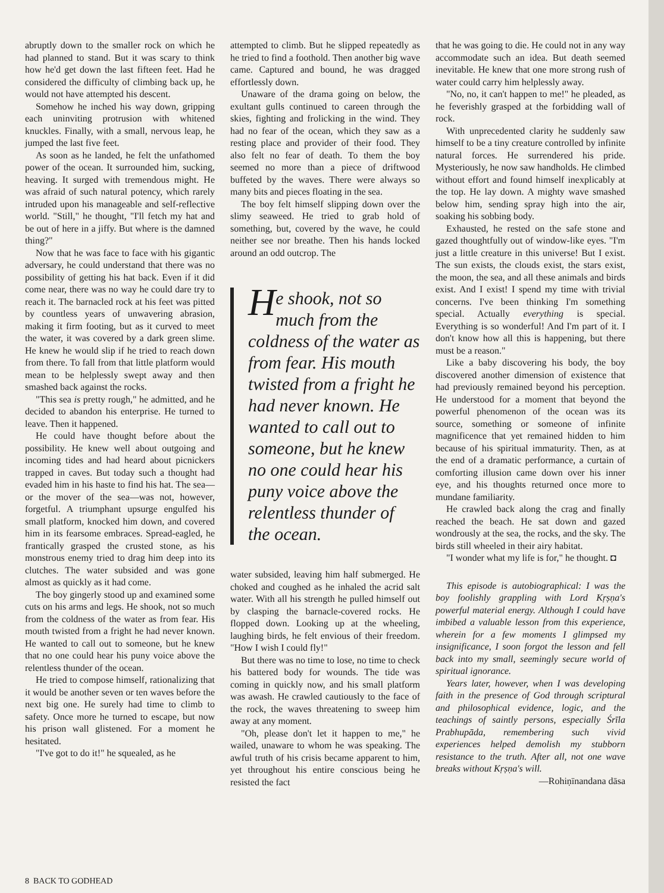abruptly down to the smaller rock on which he had planned to stand. But it was scary to think how he'd get down the last fifteen feet. Had he considered the difficulty of climbing back up, he would not have attempted his descent.
Somehow he inched his way down, gripping each uninviting protrusion with whitened knuckles. Finally, with a small, nervous leap, he jumped the last five feet.
As soon as he landed, he felt the unfathomed power of the ocean. It surrounded him, sucking, heaving. It surged with tremendous might. He was afraid of such natural potency, which rarely intruded upon his manageable and self-reflective world. "Still," he thought, "I'll fetch my hat and be out of here in a jiffy. But where is the damned thing?"
Now that he was face to face with his gigantic adversary, he could understand that there was no possibility of getting his hat back. Even if it did come near, there was no way he could dare try to reach it. The barnacled rock at his feet was pitted by countless years of unwavering abrasion, making it firm footing, but as it curved to meet the water, it was covered by a dark green slime. He knew he would slip if he tried to reach down from there. To fall from that little platform would mean to be helplessly swept away and then smashed back against the rocks.
"This sea is pretty rough," he admitted, and he decided to abandon his enterprise. He turned to leave. Then it happened.
He could have thought before about the possibility. He knew well about outgoing and incoming tides and had heard about picnickers trapped in caves. But today such a thought had evaded him in his haste to find his hat. The sea—or the mover of the sea—was not, however, forgetful. A triumphant upsurge engulfed his small platform, knocked him down, and covered him in its fearsome embraces. Spread-eagled, he frantically grasped the crusted stone, as his monstrous enemy tried to drag him deep into its clutches. The water subsided and was gone almost as quickly as it had come.
The boy gingerly stood up and examined some cuts on his arms and legs. He shook, not so much from the coldness of the water as from fear. His mouth twisted from a fright he had never known. He wanted to call out to someone, but he knew that no one could hear his puny voice above the relentless thunder of the ocean.
He tried to compose himself, rationalizing that it would be another seven or ten waves before the next big one. He surely had time to climb to safety. Once more he turned to escape, but now his prison wall glistened. For a moment he hesitated.
"I've got to do it!" he squealed, as he
attempted to climb. But he slipped repeatedly as he tried to find a foothold. Then another big wave came. Captured and bound, he was dragged effortlessly down.
Unaware of the drama going on below, the exultant gulls continued to careen through the skies, fighting and frolicking in the wind. They had no fear of the ocean, which they saw as a resting place and provider of their food. They also felt no fear of death. To them the boy seemed no more than a piece of driftwood buffeted by the waves. There were always so many bits and pieces floating in the sea.
The boy felt himself slipping down over the slimy seaweed. He tried to grab hold of something, but, covered by the wave, he could neither see nor breathe. Then his hands locked around an odd outcrop. The
He shook, not so much from the coldness of the water as from fear. His mouth twisted from a fright he had never known. He wanted to call out to someone, but he knew no one could hear his puny voice above the relentless thunder of the ocean.
water subsided, leaving him half submerged. He choked and coughed as he inhaled the acrid salt water. With all his strength he pulled himself out by clasping the barnacle-covered rocks. He flopped down. Looking up at the wheeling, laughing birds, he felt envious of their freedom. "How I wish I could fly!"
But there was no time to lose, no time to check his battered body for wounds. The tide was coming in quickly now, and his small platform was awash. He crawled cautiously to the face of the rock, the waves threatening to sweep him away at any moment.
"Oh, please don't let it happen to me," he wailed, unaware to whom he was speaking. The awful truth of his crisis became apparent to him, yet throughout his entire conscious being he resisted the fact
that he was going to die. He could not in any way accommodate such an idea. But death seemed inevitable. He knew that one more strong rush of water could carry him helplessly away.
"No, no, it can't happen to me!" he pleaded, as he feverishly grasped at the forbidding wall of rock.
With unprecedented clarity he suddenly saw himself to be a tiny creature controlled by infinite natural forces. He surrendered his pride. Mysteriously, he now saw handholds. He climbed without effort and found himself inexplicably at the top. He lay down. A mighty wave smashed below him, sending spray high into the air, soaking his sobbing body.
Exhausted, he rested on the safe stone and gazed thoughtfully out of window-like eyes. "I'm just a little creature in this universe! But I exist. The sun exists, the clouds exist, the stars exist, the moon, the sea, and all these animals and birds exist. And I exist! I spend my time with trivial concerns. I've been thinking I'm something special. Actually everything is special. Everything is so wonderful! And I'm part of it. I don't know how all this is happening, but there must be a reason."
Like a baby discovering his body, the boy discovered another dimension of existence that had previously remained beyond his perception. He understood for a moment that beyond the powerful phenomenon of the ocean was its source, something or someone of infinite magnificence that yet remained hidden to him because of his spiritual immaturity. Then, as at the end of a dramatic performance, a curtain of comforting illusion came down over his inner eye, and his thoughts returned once more to mundane familiarity.
He crawled back along the crag and finally reached the beach. He sat down and gazed wondrously at the sea, the rocks, and the sky. The birds still wheeled in their airy habitat.
"I wonder what my life is for," he thought. ◘
This episode is autobiographical: I was the boy foolishly grappling with Lord Kṛṣṇa's powerful material energy. Although I could have imbibed a valuable lesson from this experience, wherein for a few moments I glimpsed my insignificance, I soon forgot the lesson and fell back into my small, seemingly secure world of spiritual ignorance.
Years later, however, when I was developing faith in the presence of God through scriptural and philosophical evidence, logic, and the teachings of saintly persons, especially Śrīla Prabhupāda, remembering such vivid experiences helped demolish my stubborn resistance to the truth. After all, not one wave breaks without Kṛṣṇa's will.
—Rohiṇīnandana dāsa
8 BACK TO GODHEAD